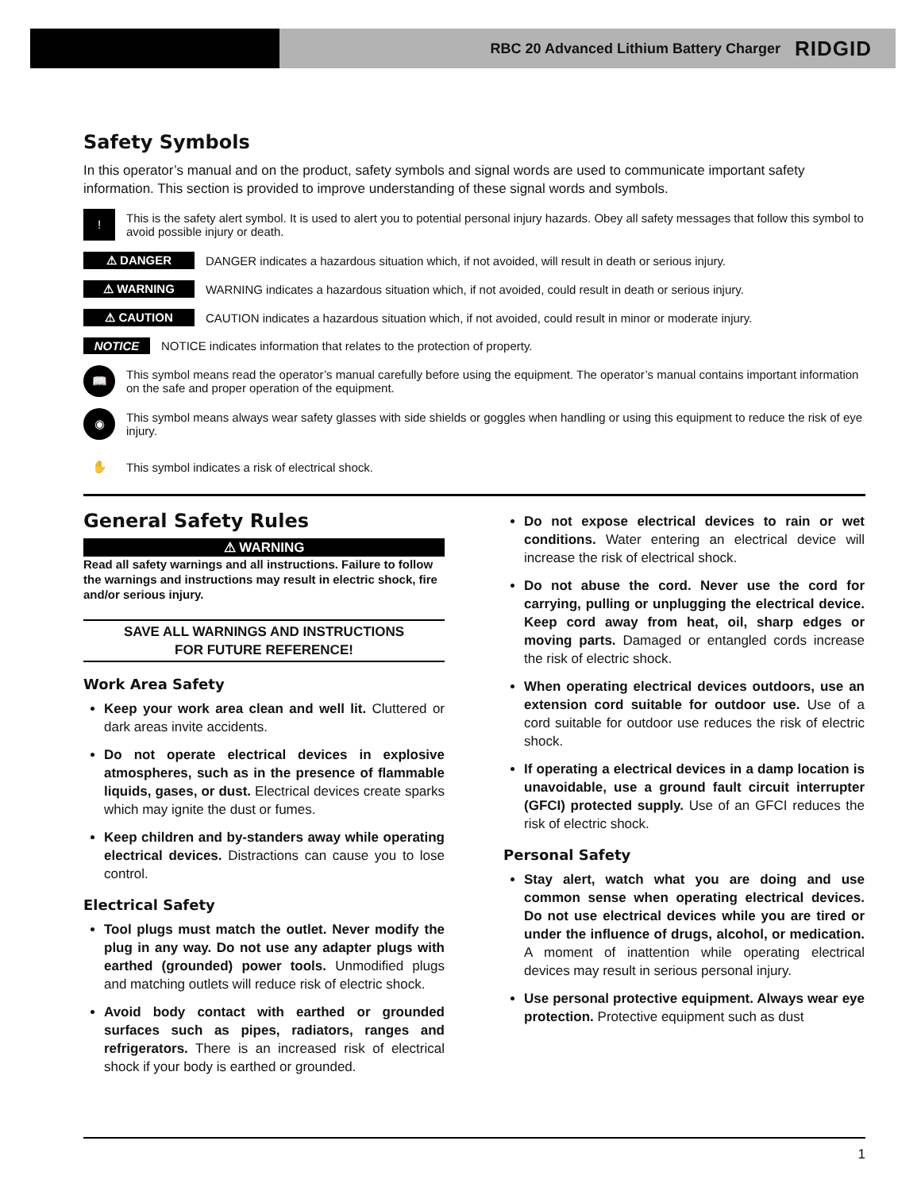RBC 20 Advanced Lithium Battery Charger RIDGID
Safety Symbols
In this operator’s manual and on the product, safety symbols and signal words are used to communicate important safety information. This section is provided to improve understanding of these signal words and symbols.
!
This is the safety alert symbol. It is used to alert you to potential personal injury hazards. Obey all safety messages that follow this symbol to avoid possible injury or death.
⚠ DANGER
DANGER indicates a hazardous situation which, if not avoided, will result in death or serious injury.
⚠ WARNING
WARNING indicates a hazardous situation which, if not avoided, could result in death or serious injury.
⚠ CAUTION
CAUTION indicates a hazardous situation which, if not avoided, could result in minor or moderate injury.
NOTICE
NOTICE indicates information that relates to the protection of property.
📖
This symbol means read the operator’s manual carefully before using the equipment. The operator’s manual contains important information on the safe and proper operation of the equipment.
◉
This symbol means always wear safety glasses with side shields or goggles when handling or using this equipment to reduce the risk of eye injury.
✋
This symbol indicates a risk of electrical shock.
General Safety Rules
⚠ WARNING
Read all safety warnings and all instructions. Failure to follow the warnings and instructions may result in electric shock, fire and/or serious injury.
SAVE ALL WARNINGS AND INSTRUCTIONS
FOR FUTURE REFERENCE!
Work Area Safety
Keep your work area clean and well lit. Cluttered or dark areas invite accidents.
Do not operate electrical devices in explosive atmospheres, such as in the presence of flammable liquids, gases, or dust. Electrical devices create sparks which may ignite the dust or fumes.
Keep children and by-standers away while operating electrical devices. Distractions can cause you to lose control.
Electrical Safety
Tool plugs must match the outlet. Never modify the plug in any way. Do not use any adapter plugs with earthed (grounded) power tools. Unmodified plugs and matching outlets will reduce risk of electric shock.
Avoid body contact with earthed or grounded surfaces such as pipes, radiators, ranges and refrigerators. There is an increased risk of electrical shock if your body is earthed or grounded.
Do not expose electrical devices to rain or wet conditions. Water entering an electrical device will increase the risk of electrical shock.
Do not abuse the cord. Never use the cord for carrying, pulling or unplugging the electrical device. Keep cord away from heat, oil, sharp edges or moving parts. Damaged or entangled cords increase the risk of electric shock.
When operating electrical devices outdoors, use an extension cord suitable for outdoor use. Use of a cord suitable for outdoor use reduces the risk of electric shock.
If operating a electrical devices in a damp location is unavoidable, use a ground fault circuit interrupter (GFCI) protected supply. Use of an GFCI reduces the risk of electric shock.
Personal Safety
Stay alert, watch what you are doing and use common sense when operating electrical devices. Do not use electrical devices while you are tired or under the influence of drugs, alcohol, or medication. A moment of inattention while operating electrical devices may result in serious personal injury.
Use personal protective equipment. Always wear eye protection. Protective equipment such as dust
1